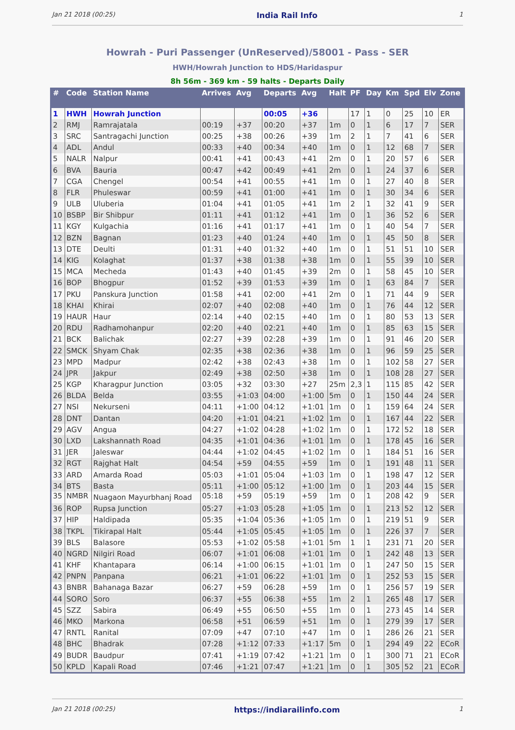Jan 21 2018 (00:25) India Rail Info 1
Howrah - Puri Passenger (UnReserved)/58001 - Pass - SER
HWH/Howrah Junction to HDS/Haridaspur
8h 56m - 369 km - 59 halts - Departs Daily
| # | Code | Station Name | Arrives | Avg | Departs | Avg | Halt | PF | Day | Km | Spd | Elv | Zone |
| --- | --- | --- | --- | --- | --- | --- | --- | --- | --- | --- | --- | --- | --- |
| 1 | HWH | Howrah Junction | | | 00:05 | +36 | | 17 | 1 | 0 | 25 | 10 | ER |
| 2 | RMJ | Ramrajatala | 00:19 | +37 | 00:20 | +37 | 1m | 0 | 1 | 6 | 17 | 7 | SER |
| 3 | SRC | Santragachi Junction | 00:25 | +38 | 00:26 | +39 | 1m | 2 | 1 | 7 | 41 | 6 | SER |
| 4 | ADL | Andul | 00:33 | +40 | 00:34 | +40 | 1m | 0 | 1 | 12 | 68 | 7 | SER |
| 5 | NALR | Nalpur | 00:41 | +41 | 00:43 | +41 | 2m | 0 | 1 | 20 | 57 | 6 | SER |
| 6 | BVA | Bauria | 00:47 | +42 | 00:49 | +41 | 2m | 0 | 1 | 24 | 37 | 6 | SER |
| 7 | CGA | Chengel | 00:54 | +41 | 00:55 | +41 | 1m | 0 | 1 | 27 | 40 | 8 | SER |
| 8 | FLR | Phuleswar | 00:59 | +41 | 01:00 | +41 | 1m | 0 | 1 | 30 | 34 | 6 | SER |
| 9 | ULB | Uluberia | 01:04 | +41 | 01:05 | +41 | 1m | 2 | 1 | 32 | 41 | 9 | SER |
| 10 | BSBP | Bir Shibpur | 01:11 | +41 | 01:12 | +41 | 1m | 0 | 1 | 36 | 52 | 6 | SER |
| 11 | KGY | Kulgachia | 01:16 | +41 | 01:17 | +41 | 1m | 0 | 1 | 40 | 54 | 7 | SER |
| 12 | BZN | Bagnan | 01:23 | +40 | 01:24 | +40 | 1m | 0 | 1 | 45 | 50 | 8 | SER |
| 13 | DTE | Deulti | 01:31 | +40 | 01:32 | +40 | 1m | 0 | 1 | 51 | 51 | 10 | SER |
| 14 | KIG | Kolaghat | 01:37 | +38 | 01:38 | +38 | 1m | 0 | 1 | 55 | 39 | 10 | SER |
| 15 | MCA | Mecheda | 01:43 | +40 | 01:45 | +39 | 2m | 0 | 1 | 58 | 45 | 10 | SER |
| 16 | BOP | Bhogpur | 01:52 | +39 | 01:53 | +39 | 1m | 0 | 1 | 63 | 84 | 7 | SER |
| 17 | PKU | Panskura Junction | 01:58 | +41 | 02:00 | +41 | 2m | 0 | 1 | 71 | 44 | 9 | SER |
| 18 | KHAI | Khirai | 02:07 | +40 | 02:08 | +40 | 1m | 0 | 1 | 76 | 44 | 12 | SER |
| 19 | HAUR | Haur | 02:14 | +40 | 02:15 | +40 | 1m | 0 | 1 | 80 | 53 | 13 | SER |
| 20 | RDU | Radhamohanpur | 02:20 | +40 | 02:21 | +40 | 1m | 0 | 1 | 85 | 63 | 15 | SER |
| 21 | BCK | Balichak | 02:27 | +39 | 02:28 | +39 | 1m | 0 | 1 | 91 | 46 | 20 | SER |
| 22 | SMCK | Shyam Chak | 02:35 | +38 | 02:36 | +38 | 1m | 0 | 1 | 96 | 59 | 25 | SER |
| 23 | MPD | Madpur | 02:42 | +38 | 02:43 | +38 | 1m | 0 | 1 | 102 | 58 | 27 | SER |
| 24 | JPR | Jakpur | 02:49 | +38 | 02:50 | +38 | 1m | 0 | 1 | 108 | 28 | 27 | SER |
| 25 | KGP | Kharagpur Junction | 03:05 | +32 | 03:30 | +27 | 25m | 2,3 | 1 | 115 | 85 | 42 | SER |
| 26 | BLDA | Belda | 03:55 | +1:03 | 04:00 | +1:00 | 5m | 0 | 1 | 150 | 44 | 24 | SER |
| 27 | NSI | Nekurseni | 04:11 | +1:00 | 04:12 | +1:01 | 1m | 0 | 1 | 159 | 64 | 24 | SER |
| 28 | DNT | Dantan | 04:20 | +1:01 | 04:21 | +1:02 | 1m | 0 | 1 | 167 | 44 | 22 | SER |
| 29 | AGV | Angua | 04:27 | +1:02 | 04:28 | +1:02 | 1m | 0 | 1 | 172 | 52 | 18 | SER |
| 30 | LXD | Lakshannath Road | 04:35 | +1:01 | 04:36 | +1:01 | 1m | 0 | 1 | 178 | 45 | 16 | SER |
| 31 | JER | Jaleswar | 04:44 | +1:02 | 04:45 | +1:02 | 1m | 0 | 1 | 184 | 51 | 16 | SER |
| 32 | RGT | Rajghat Halt | 04:54 | +59 | 04:55 | +59 | 1m | 0 | 1 | 191 | 48 | 11 | SER |
| 33 | ARD | Amarda Road | 05:03 | +1:01 | 05:04 | +1:03 | 1m | 0 | 1 | 198 | 47 | 12 | SER |
| 34 | BTS | Basta | 05:11 | +1:00 | 05:12 | +1:00 | 1m | 0 | 1 | 203 | 44 | 15 | SER |
| 35 | NMBR | Nuagaon Mayurbhanj Road | 05:18 | +59 | 05:19 | +59 | 1m | 0 | 1 | 208 | 42 | 9 | SER |
| 36 | ROP | Rupsa Junction | 05:27 | +1:03 | 05:28 | +1:05 | 1m | 0 | 1 | 213 | 52 | 12 | SER |
| 37 | HIP | Haldipada | 05:35 | +1:04 | 05:36 | +1:05 | 1m | 0 | 1 | 219 | 51 | 9 | SER |
| 38 | TKPL | Tikirapal Halt | 05:44 | +1:05 | 05:45 | +1:05 | 1m | 0 | 1 | 226 | 37 | 7 | SER |
| 39 | BLS | Balasore | 05:53 | +1:02 | 05:58 | +1:01 | 5m | 1 | 1 | 231 | 71 | 20 | SER |
| 40 | NGRD | Nilgiri Road | 06:07 | +1:01 | 06:08 | +1:01 | 1m | 0 | 1 | 242 | 48 | 13 | SER |
| 41 | KHF | Khantapara | 06:14 | +1:00 | 06:15 | +1:01 | 1m | 0 | 1 | 247 | 50 | 15 | SER |
| 42 | PNPN | Panpana | 06:21 | +1:01 | 06:22 | +1:01 | 1m | 0 | 1 | 252 | 53 | 15 | SER |
| 43 | BNBR | Bahanaga Bazar | 06:27 | +59 | 06:28 | +59 | 1m | 0 | 1 | 256 | 57 | 19 | SER |
| 44 | SORO | Soro | 06:37 | +55 | 06:38 | +55 | 1m | 2 | 1 | 265 | 48 | 17 | SER |
| 45 | SZZ | Sabira | 06:49 | +55 | 06:50 | +55 | 1m | 0 | 1 | 273 | 45 | 14 | SER |
| 46 | MKO | Markona | 06:58 | +51 | 06:59 | +51 | 1m | 0 | 1 | 279 | 39 | 17 | SER |
| 47 | RNTL | Ranital | 07:09 | +47 | 07:10 | +47 | 1m | 0 | 1 | 286 | 26 | 21 | SER |
| 48 | BHC | Bhadrak | 07:28 | +1:12 | 07:33 | +1:17 | 5m | 0 | 1 | 294 | 49 | 22 | ECoR |
| 49 | BUDR | Baudpur | 07:41 | +1:19 | 07:42 | +1:21 | 1m | 0 | 1 | 300 | 71 | 21 | ECoR |
| 50 | KPLD | Kapali Road | 07:46 | +1:21 | 07:47 | +1:21 | 1m | 0 | 1 | 305 | 52 | 21 | ECoR |
Jan 21 2018 (00:25) https://indiarailinfo.com 1